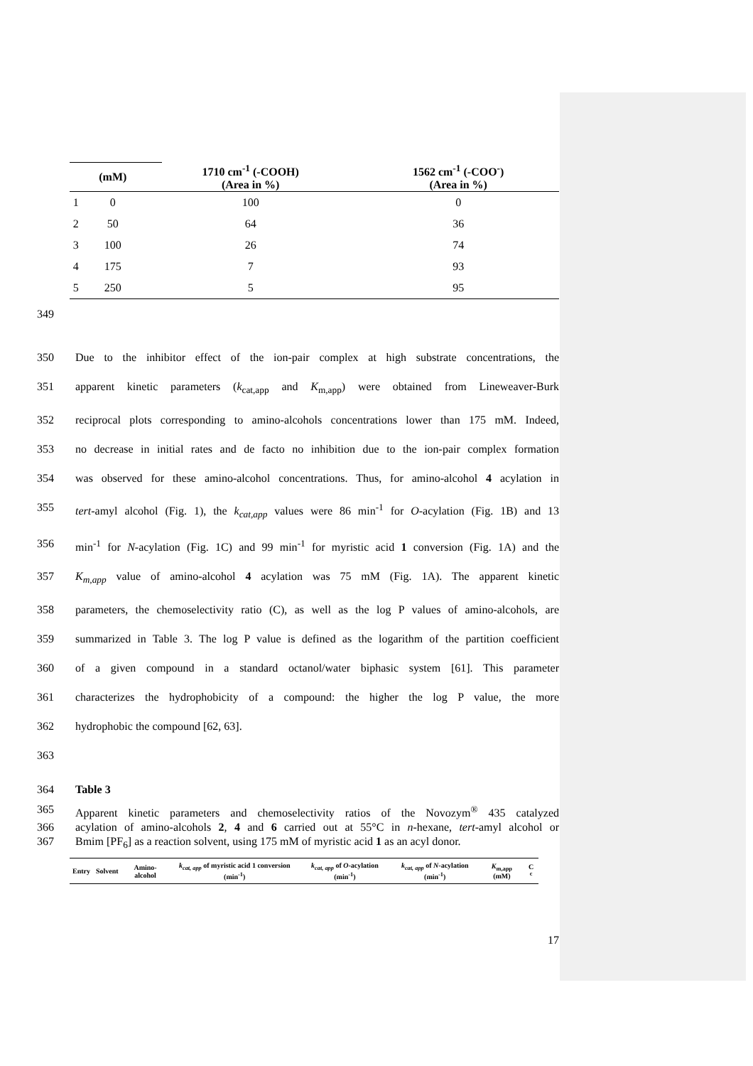| | (mM) | 1710 cm<sup>-1</sup> (-COOH) (Area in %) | 1562 cm<sup>-1</sup> (-COO<sup>-</sup>) (Area in %) |
| --- | --- | --- | --- |
| 1 | 0 | 100 | 0 |
| 2 | 50 | 64 | 36 |
| 3 | 100 | 26 | 74 |
| 4 | 175 | 7 | 93 |
| 5 | 250 | 5 | 95 |
349
350 Due to the inhibitor effect of the ion-pair complex at high substrate concentrations, the
351 apparent kinetic parameters (k<sub>cat,app</sub> and K<sub>m,app</sub>) were obtained from Lineweaver-Burk
352 reciprocal plots corresponding to amino-alcohols concentrations lower than 175 mM. Indeed,
353 no decrease in initial rates and de facto no inhibition due to the ion-pair complex formation
354 was observed for these amino-alcohol concentrations. Thus, for amino-alcohol 4 acylation in
355 tert-amyl alcohol (Fig. 1), the k<sub>cat,app</sub> values were 86 min<sup>-1</sup> for O-acylation (Fig. 1B) and 13
356 min<sup>-1</sup> for N-acylation (Fig. 1C) and 99 min<sup>-1</sup> for myristic acid 1 conversion (Fig. 1A) and the
357 K<sub>m,app</sub> value of amino-alcohol 4 acylation was 75 mM (Fig. 1A). The apparent kinetic
358 parameters, the chemoselectivity ratio (C), as well as the log P values of amino-alcohols, are
359 summarized in Table 3. The log P value is defined as the logarithm of the partition coefficient
360 of a given compound in a standard octanol/water biphasic system [61]. This parameter
361 characterizes the hydrophobicity of a compound: the higher the log P value, the more
362 hydrophobic the compound [62, 63].
363
364 Table 3
365 Apparent kinetic parameters and chemoselectivity ratios of the Novozym<sup>®</sup> 435 catalyzed
366 acylation of amino-alcohols 2, 4 and 6 carried out at 55°C in n-hexane, tert-amyl alcohol or
367 Bmim [PF<sub>6</sub>] as a reaction solvent, using 175 mM of myristic acid 1 as an acyl donor.
| Entry | Solvent | Amino-alcohol | k<sub>cat, app</sub> of myristic acid 1 conversion (min<sup>-1</sup>) | k<sub>cat, app</sub> of O -acylation (min<sup>-1</sup>) | k<sub>cat, app</sub> of N -acylation (min<sup>-1</sup>) | K<sub>m,app</sub> (mM) | C <sup>c</sup> |
| --- | --- | --- | --- | --- | --- | --- | --- |
17